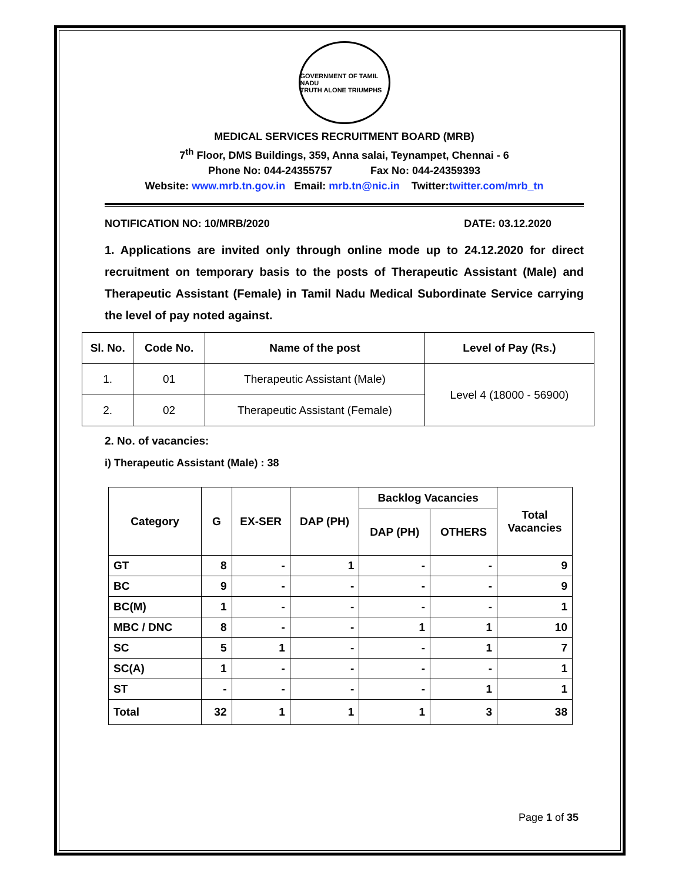GOVERNMENT OF TAMIL NADU
TRUTH ALONE TRIUMPHS
MEDICAL SERVICES RECRUITMENT BOARD (MRB)
7<sup>th</sup> Floor, DMS Buildings, 359, Anna salai, Teynampet, Chennai - 6
Phone No: 044-24355757 Fax No: 044-24359393
Website: www.mrb.tn.gov.in Email: mrb.tn@nic.in Twitter:twitter.com/mrb_tn
NOTIFICATION NO: 10/MRB/2020 DATE: 03.12.2020
1. Applications are invited only through online mode up to 24.12.2020 for direct recruitment on temporary basis to the posts of Therapeutic Assistant (Male) and Therapeutic Assistant (Female) in Tamil Nadu Medical Subordinate Service carrying the level of pay noted against.
| Sl. No. | Code No. | Name of the post | Level of Pay (Rs.) |
| --- | --- | --- | --- |
| 1. | 01 | Therapeutic Assistant (Male) | Level 4 (18000 - 56900) |
| 2. | 02 | Therapeutic Assistant (Female) | |
2. No. of vacancies:
i) Therapeutic Assistant (Male) : 38
| Category | G | EX-SER | DAP (PH) | Backlog Vacancies | | Total Vacancies |
| --- | --- | --- | --- | --- | --- | --- |
| | | | | DAP (PH) | OTHERS | |
| GT | 8 | - | 1 | - | - | 9 |
| BC | 9 | - | - | - | - | 9 |
| BC(M) | 1 | - | - | - | - | 1 |
| MBC / DNC | 8 | - | - | 1 | 1 | 10 |
| SC | 5 | 1 | - | - | 1 | 7 |
| SC(A) | 1 | - | - | - | - | 1 |
| ST | - | - | - | - | 1 | 1 |
| Total | 32 | 1 | 1 | 1 | 3 | 38 |
Page 1 of 35